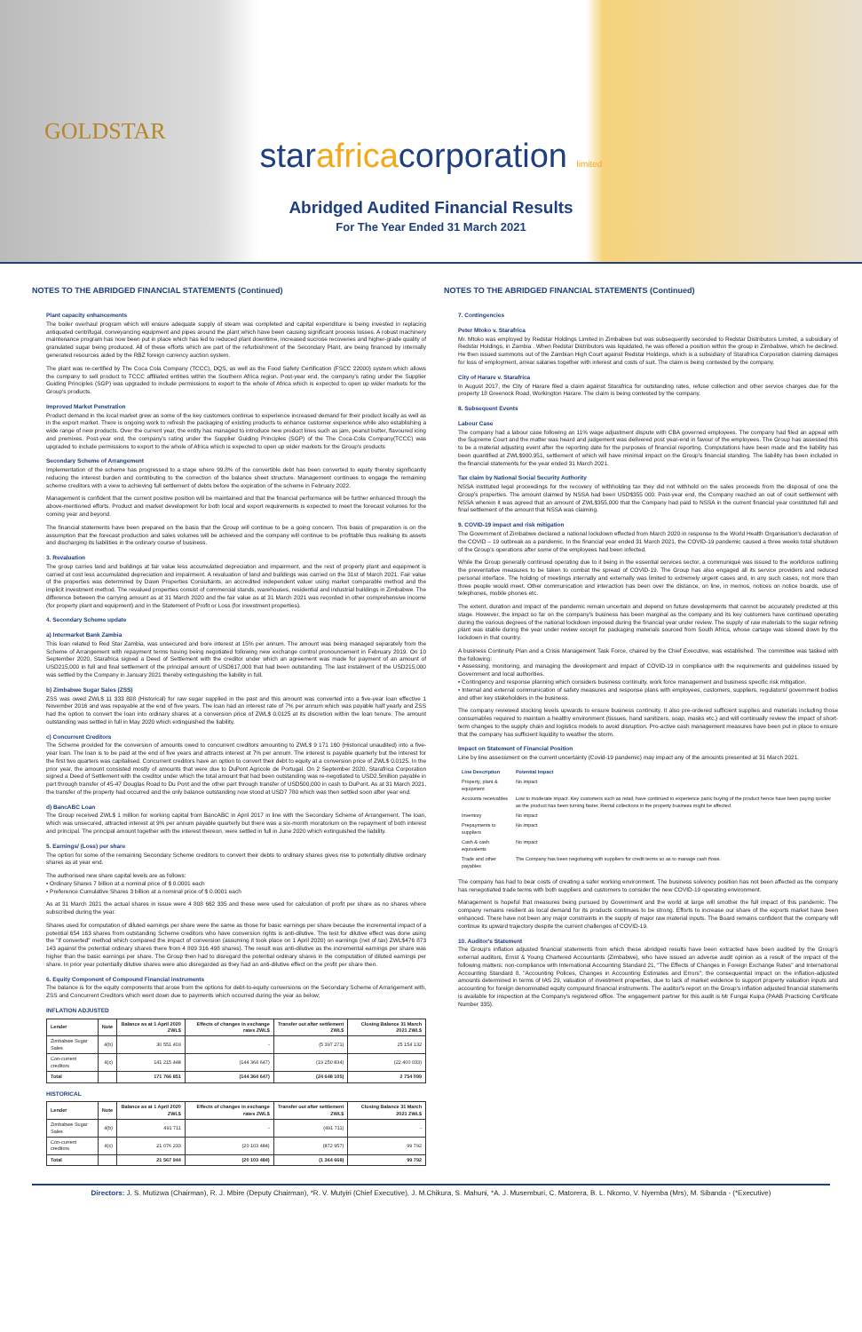GOLDSTAR
starafricacorporation limited
Abridged Audited Financial Results
For The Year Ended 31 March 2021
NOTES TO THE ABRIDGED FINANCIAL STATEMENTS (Continued)
Plant capacity enhancements
The boiler overhaul program which will ensure adequate supply of steam was completed and capital expenditure is being invested in replacing antiquated centrifugal, conveyancing equipment and pipes around the plant which have been causing significant process losses. A robust machinery maintenance program has now been put in place which has led to reduced plant downtime, increased sucrose recoveries and higher-grade quality of granulated sugar being produced. All of these efforts which are part of the refurbishment of the Secondary Plant, are being financed by internally generated resources aided by the RBZ foreign currency auction system.
The plant was re-certified by The Coca Cola Company (TCCC), DQS, as well as the Food Safety Certification (FSCC 22000) system which allows the company to sell product to TCCC affiliated entities within the Southern Africa region. Post-year end, the company's rating under the Supplier Guiding Principles (SGP) was upgraded to include permissions to export to the whole of Africa which is expected to open up wider markets for the Group's products.
Improved Market Penetration
Product demand in the local market grew as some of the key customers continue to experience increased demand for their product locally as well as in the export market. There is ongoing work to refresh the packaging of existing products to enhance customer experience while also establishing a wide range of new products. Over the current year, the entity has managed to introduce new product lines such as jam, peanut butter, flavoured icing and premixes. Post-year end, the company's rating under the Supplier Guiding Principles (SGP) of the The Coca-Cola Company(TCCC) was upgraded to include permissions to export to the whole of Africa which is expected to open up wider markets for the Group's products
Secondary Scheme of Arrangement
Implementation of the scheme has progressed to a stage where 99.8% of the convertible debt has been converted to equity thereby significantly reducing the interest burden and contributing to the correction of the balance sheet structure. Management continues to engage the remaining scheme creditors with a view to achieving full settlement of debts before the expiration of the scheme in February 2022.
Management is confident that the current positive position will be maintained and that the financial performance will be further enhanced through the above-mentioned efforts. Product and market development for both local and export requirements is expected to meet the forecast volumes for the coming year and beyond.
The financial statements have been prepared on the basis that the Group will continue to be a going concern. This basis of preparation is on the assumption that the forecast production and sales volumes will be achieved and the company will continue to be profitable thus realising its assets and discharging its liabilities in the ordinary course of business.
3. Revaluation
The group carries land and buildings at fair value less accumulated depreciation and impairment, and the rest of property plant and equipment is carried at cost less accumulated depreciation and impairment. A revaluation of land and buildings was carried on the 31st of March 2021. Fair value of the properties was determined by Dawn Properties Consultants, an accredited independent valuer using market comparable method and the implicit investment method. The revalued properties consist of commercial stands, warehouses, residential and industrial buildings in Zimbabwe. The difference between the carrying amount as at 31 March 2020 and the fair value as at 31 March 2021 was recorded in other comprehensive income (for property plant and equipment) and in the Statement of Profit or Loss (for investment properties).
4. Secondary Scheme update
a) Intermarket Bank Zambia
This loan related to Red Star Zambia, was unsecured and bore interest at 15% per annum. The amount was being managed separately from the Scheme of Arrangement with repayment terms having being negotiated following new exchange control pronouncement in February 2019. On 10 September 2020, Starafrica signed a Deed of Settlement with the creditor under which an agreement was made for payment of an amount of USD215,000 in full and final settlement of the principal amount of USD617,000 that had been outstanding. The last instalment of the USD215,000 was settled by the Company in January 2021 thereby extinguishing the liability in full.
b) Zimbabwe Sugar Sales (ZSS)
ZSS was owed ZWL$ 11 333 808 (Historical) for raw sugar supplied in the past and this amount was converted into a five-year loan effective 1 November 2016 and was repayable at the end of five years. The loan had an interest rate of 7% per annum which was payable half yearly and ZSS had the option to convert the loan into ordinary shares at a conversion price of ZWL$ 0.0125 at its discretion within the loan tenure. The amount outstanding was settled in full in May 2020 which extinguished the liability.
c) Concurrent Creditors
The Scheme provided for the conversion of amounts owed to concurrent creditors amounting to ZWL$ 9 171 160 (Historical unaudited) into a five-year loan. The loan is to be paid at the end of five years and attracts interest at 7% per annum. The interest is payable quarterly but the interest for the first two quarters was capitalised. Concurrent creditors have an option to convert their debt to equity at a conversion price of ZWL$ 0.0125. In the prior year, the amount consisted mostly of amounts that were due to DuPont Agricole de Portugal. On 2 September 2020, Starafrica Corporation signed a Deed of Settlement with the creditor under which the total amount that had been outstanding was re-negotiated to USD2.5million payable in part through transfer of 45-47 Douglas Road to Du Pont and the other part through transfer of USD500,000 in cash to DuPont. As at 31 March 2021, the transfer of the property had occurred and the only balance outstanding now stood at USD7 780 which was then settled soon after year end.
d) BancABC Loan
The Group received ZWL$ 1 million for working capital from BancABC in April 2017 in line with the Secondary Scheme of Arrangement. The loan, which was unsecured, attracted interest at 9% per annum payable quarterly but there was a six-month moratorium on the repayment of both interest and principal. The principal amount together with the interest thereon, were settled in full in June 2020 which extinguished the liability.
5. Earnings/ (Loss) per share
The option for some of the remaining Secondary Scheme creditors to convert their debts to ordinary shares gives rise to potentially dilutive ordinary shares as at year end.
The authorised new share capital levels are as follows:
• Ordinary Shares 7 billion at a nominal price of $ 0.0001 each
• Preference Cumulative Shares 3 billion at a nominal price of $ 0.0001 each
As at 31 March 2021 the actual shares in issue were 4 808 662 335 and these were used for calculation of profit per share as no shares where subscribed during the year.
Shares used for computation of diluted earnings per share were the same as those for basic earnings per share because the incremental impact of a potential 654 163 shares from outstanding Scheme creditors who have conversion rights is anti-dilutive. The test for dilutive effect was done using the "if converted" method which compared the impact of conversion (assuming it took place on 1 April 2020) on earnings (net of tax) ZWL$476 873 143 against the potential ordinary shares there from 4 809 316 498 shares). The result was anti-dilutive as the incremental earnings per share was higher than the basic earnings per share. The Group then had to disregard the potential ordinary shares in the computation of diluted earnings per share. In prior year potentially dilutive shares were also disregarded as they had an anti-dilutive effect on the profit per share then.
6. Equity Component of Compound Financial instruments
The balance is for the equity components that arose from the options for debt-to-equity conversions on the Secondary Scheme of Arrangement with, ZSS and Concurrent Creditors which went down due to payments which occurred during the year as below;
INFLATION ADJUSTED
| Lender | Note | Balance as at 1 April 2020 ZWL$ | Effects of changes in exchange rates ZWL$ | Transfer out after settlement ZWL$ | Closing Balance 31 March 2021 ZWL$ |
| --- | --- | --- | --- | --- | --- |
| Zimbabwe Sugar Sales | 4(b) | 30 551 403 | - | (5 397 271) | 25 154 132 |
| Con-current creditors | 4(c) | 141 215 448 | (144 364 647) | (19 250 834) | (22 400 033) |
| Total | | 171 766 851 | (144 364 647) | (24 648 105) | 2 754 099 |
HISTORICAL
| Lender | Note | Balance as at 1 April 2020 ZWL$ | Effects of changes in exchange rates ZWL$ | Transfer out after settlement ZWL$ | Closing Balance 31 March 2021 ZWL$ |
| --- | --- | --- | --- | --- | --- |
| Zimbabwe Sugar Sales | 4(b) | 491 711 | - | (491 711) | - |
| Con-current creditors | 4(c) | 21 076 233 | (20 103 484) | (872 957) | 99 792 |
| Total | | 21 567 944 | (20 103 484) | (1 364 668) | 99 792 |
NOTES TO THE ABRIDGED FINANCIAL STATEMENTS (Continued)
7. Contingencies
Peter Mtoko v. Starafrica
Mr. Mtoko was employed by Redstar Holdings Limited in Zimbabwe but was subsequently seconded to Redstar Distributors Limited, a subsidiary of Redstar Holdings, in Zambia . When Redstar Distributors was liquidated, he was offered a position within the group in Zimbabwe, which he declined. He then issued summons out of the Zambian High Court against Redstar Holdings, which is a subsidiary of Starafrica Corporation claiming damages for loss of employment, arrear salaries together with interest and costs of suit. The claim is being contested by the company.
City of Harare v. Starafrica
In August 2017, the City of Harare filed a claim against Starafrica for outstanding rates, refuse collection and other service charges due for the property 18 Greenock Road, Workington Harare. The claim is being contested by the company.
8. Subsequent Events
Labour Case
The company had a labour case following an 11% wage adjustment dispute with CBA governed employees. The company had filed an appeal with the Supreme Court and the matter was heard and judgement was delivered post year-end in favour of the employees. The Group has assessed this to be a material adjusting event after the reporting date for the purposes of financial reporting. Computations have been made and the liability has been quantified at ZWL$900,951, settlement of which will have minimal impact on the Group's financial standing. The liability has been included in the financial statements for the year ended 31 March 2021.
Tax claim by National Social Security Authority
NSSA instituted legal proceedings for the recovery of withholding tax they did not withhold on the sales proceeds from the disposal of one the Group's properties. The amount claimed by NSSA had been USD$355 000. Post-year end, the Company reached an out of court settlement with NSSA wherein it was agreed that an amount of ZWL$355,000 that the Company had paid to NSSA in the current financial year constituted full and final settlement of the amount that NSSA was claiming.
9. COVID-19 impact and risk mitigation
The Government of Zimbabwe declared a national lockdown effected from March 2020 in response to the World Health Organisation's declaration of the COVID – 19 outbreak as a pandemic. In the financial year ended 31 March 2021, the COVID-19 pandemic caused a three weeks total shutdown of the Group's operations after some of the employees had been infected.
While the Group generally continued operating due to it being in the essential services sector, a communiqué was issued to the workforce outlining the preventative measures to be taken to combat the spread of COVID-19. The Group has also engaged all its service providers and reduced personal interface. The holding of meetings internally and externally was limited to extremely urgent cases and, in any such cases, not more than three people would meet. Other communication and interaction has been over the distance, on line, in memos, notices on notice boards, use of telephones, mobile phones etc.
The extent, duration and impact of the pandemic remain uncertain and depend on future developments that cannot be accurately predicted at this stage. However, the impact so far on the company's business has been marginal as the company and its key customers have continued operating during the various degrees of the national lockdown imposed during the financial year under review. The supply of raw materials to the sugar refining plant was stable during the year under review except for packaging materials sourced from South Africa, whose cartage was slowed down by the lockdown in that country.
A business Continuity Plan and a Crisis Management Task Force, chaired by the Chief Executive, was established. The committee was tasked with the following:
• Assessing, monitoring, and managing the development and impact of COVID-19 in compliance with the requirements and guidelines issued by Government and local authorities.
• Contingency and response planning which considers business continuity, work force management and business specific risk mitigation.
• Internal and external communication of safety measures and response plans with employees, customers, suppliers, regulators/ government bodies and other key stakeholders in the business.
The company reviewed stocking levels upwards to ensure business continuity. It also pre-ordered sufficient supplies and materials including those consumables required to maintain a healthy environment (tissues, hand sanitizers, soap, masks etc.) and will continually review the impact of short- term changes to the supply chain and logistics models to avoid disruption. Pro-active cash management measures have been put in place to ensure that the company has sufficient liquidity to weather the storm.
Impact on Statement of Financial Position
Line by line assessment on the current uncertainty (Covid-19 pandemic) may impact any of the amounts presented at 31 March 2021.
| Line Description | Potential Impact |
| --- | --- |
| Property, plant & equipment | No impact |
| Accounts receivables | Low to moderate impact. Key customers such as retail, have continued to experience panic buying of the product hence have been paying quicker as the product has been turning faster. Rental collections in the property business might be affected. |
| Inventory | No impact |
| Prepayments to suppliers | No impact |
| Cash & cash equivalents | No impact |
| Trade and other payables | The Company has been negotiating with suppliers for credit terms so as to manage cash flows. |
The company has had to bear costs of creating a safer working environment. The business solvency position has not been affected as the company has renegotiated trade terms with both suppliers and customers to consider the new COVID-19 operating environment.
Management is hopeful that measures being pursued by Government and the world at large will smother the full impact of this pandemic. The company remains resilient as local demand for its products continues to be strong. Efforts to increase our share of the exports market have been enhanced. There have not been any major constraints in the supply of major raw material inputs. The Board remains confident that the company will continue its upward trajectory despite the current challenges of COVID-19.
10. Auditor's Statement
The Group's inflation adjusted financial statements from which these abridged results have been extracted have been audited by the Group's external auditors, Ernst & Young Chartered Accountants (Zimbabwe), who have issued an adverse audit opinion as a result of the impact of the following matters: non-compliance with International Accounting Standard 21, "The Effects of Changes in Foreign Exchange Rates" and International Accounting Standard 8, "Accounting Polices, Changes in Accounting Estimates and Errors"; the consequential impact on the inflation-adjusted amounts determined in terms of IAS 29, valuation of investment properties, due to lack of market evidence to support property valuation inputs and accounting for foreign denominated equity compound financial instruments. The auditor's report on the Group's inflation adjusted financial statements is available for inspection at the Company's registered office. The engagement partner for this audit is Mr Fungai Kuipa (PAAB Practicing Certificate Number 335).
Directors: J. S. Mutizwa (Chairman), R. J. Mbire (Deputy Chairman), *R. V. Mutyiri (Chief Executive), J. M.Chikura, S. Mahuni, *A. J. Musemburi, C. Matorera, B. L. Nkomo, V. Nyemba (Mrs), M. Sibanda - (*Executive)